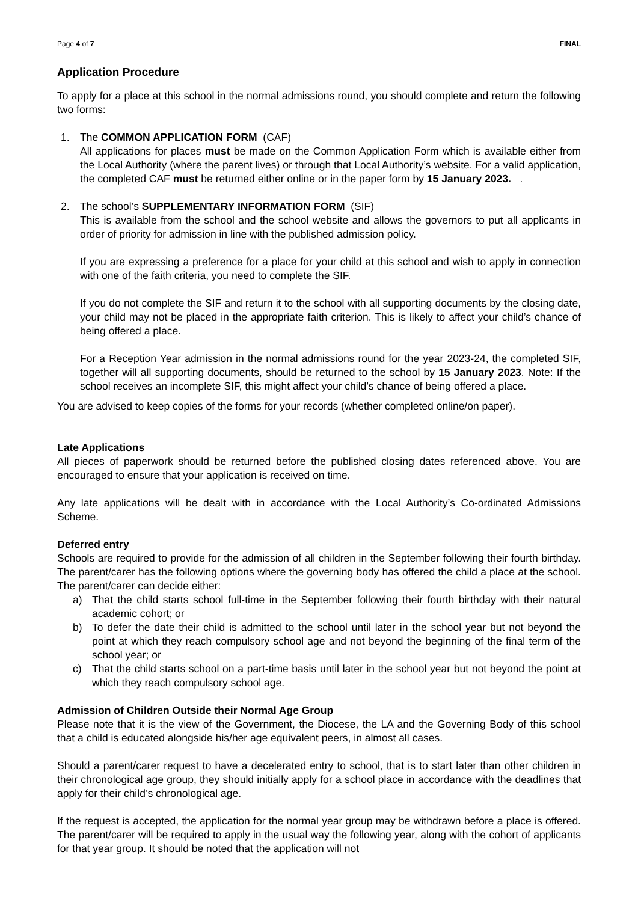Page 4 of 7 FINAL
Application Procedure
To apply for a place at this school in the normal admissions round, you should complete and return the following two forms:
1. The COMMON APPLICATION FORM (CAF)
All applications for places must be made on the Common Application Form which is available either from the Local Authority (where the parent lives) or through that Local Authority’s website. For a valid application, the completed CAF must be returned either online or in the paper form by 15 January 2023. .
2. The school’s SUPPLEMENTARY INFORMATION FORM (SIF)
This is available from the school and the school website and allows the governors to put all applicants in order of priority for admission in line with the published admission policy.
If you are expressing a preference for a place for your child at this school and wish to apply in connection with one of the faith criteria, you need to complete the SIF.
If you do not complete the SIF and return it to the school with all supporting documents by the closing date, your child may not be placed in the appropriate faith criterion. This is likely to affect your child’s chance of being offered a place.
For a Reception Year admission in the normal admissions round for the year 2023-24, the completed SIF, together will all supporting documents, should be returned to the school by 15 January 2023. Note: If the school receives an incomplete SIF, this might affect your child’s chance of being offered a place.
You are advised to keep copies of the forms for your records (whether completed online/on paper).
Late Applications
All pieces of paperwork should be returned before the published closing dates referenced above. You are encouraged to ensure that your application is received on time.
Any late applications will be dealt with in accordance with the Local Authority’s Co-ordinated Admissions Scheme.
Deferred entry
Schools are required to provide for the admission of all children in the September following their fourth birthday. The parent/carer has the following options where the governing body has offered the child a place at the school. The parent/carer can decide either:
a) That the child starts school full-time in the September following their fourth birthday with their natural academic cohort; or
b) To defer the date their child is admitted to the school until later in the school year but not beyond the point at which they reach compulsory school age and not beyond the beginning of the final term of the school year; or
c) That the child starts school on a part-time basis until later in the school year but not beyond the point at which they reach compulsory school age.
Admission of Children Outside their Normal Age Group
Please note that it is the view of the Government, the Diocese, the LA and the Governing Body of this school that a child is educated alongside his/her age equivalent peers, in almost all cases.
Should a parent/carer request to have a decelerated entry to school, that is to start later than other children in their chronological age group, they should initially apply for a school place in accordance with the deadlines that apply for their child’s chronological age.
If the request is accepted, the application for the normal year group may be withdrawn before a place is offered. The parent/carer will be required to apply in the usual way the following year, along with the cohort of applicants for that year group. It should be noted that the application will not